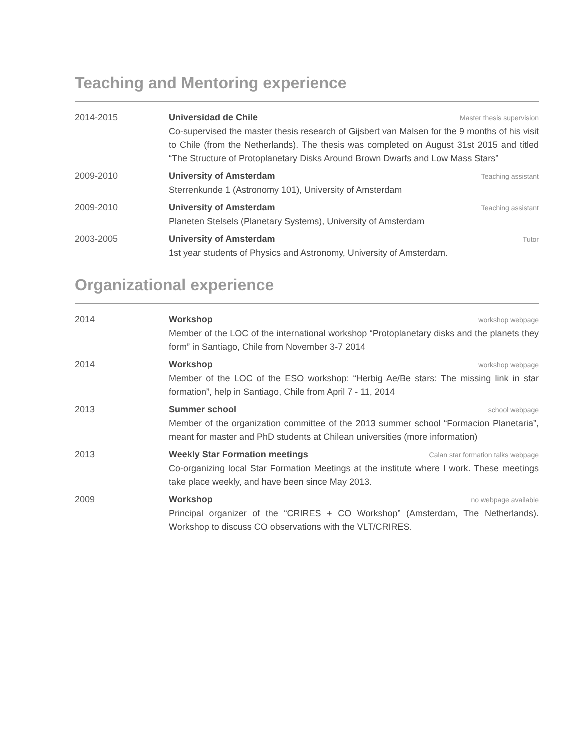Teaching and Mentoring experience
2014-2015 Universidad de Chile Master thesis supervision
Co-supervised the master thesis research of Gijsbert van Malsen for the 9 months of his visit to Chile (from the Netherlands). The thesis was completed on August 31st 2015 and titled “The Structure of Protoplanetary Disks Around Brown Dwarfs and Low Mass Stars”
2009-2010 University of Amsterdam Teaching assistant
Sterrenkunde 1 (Astronomy 101), University of Amsterdam
2009-2010 University of Amsterdam Teaching assistant
Planeten Stelsels (Planetary Systems), University of Amsterdam
2003-2005 University of Amsterdam Tutor
1st year students of Physics and Astronomy, University of Amsterdam.
Organizational experience
2014 Workshop workshop webpage
Member of the LOC of the international workshop “Protoplanetary disks and the planets they form” in Santiago, Chile from November 3-7 2014
2014 Workshop workshop webpage
Member of the LOC of the ESO workshop: “Herbig Ae/Be stars: The missing link in star formation”, help in Santiago, Chile from April 7 - 11, 2014
2013 Summer school school webpage
Member of the organization committee of the 2013 summer school “Formacion Planetaria”, meant for master and PhD students at Chilean universities (more information)
2013 Weekly Star Formation meetings Calan star formation talks webpage
Co-organizing local Star Formation Meetings at the institute where I work. These meetings take place weekly, and have been since May 2013.
2009 Workshop no webpage available
Principal organizer of the “CRIRES + CO Workshop” (Amsterdam, The Netherlands). Workshop to discuss CO observations with the VLT/CRIRES.